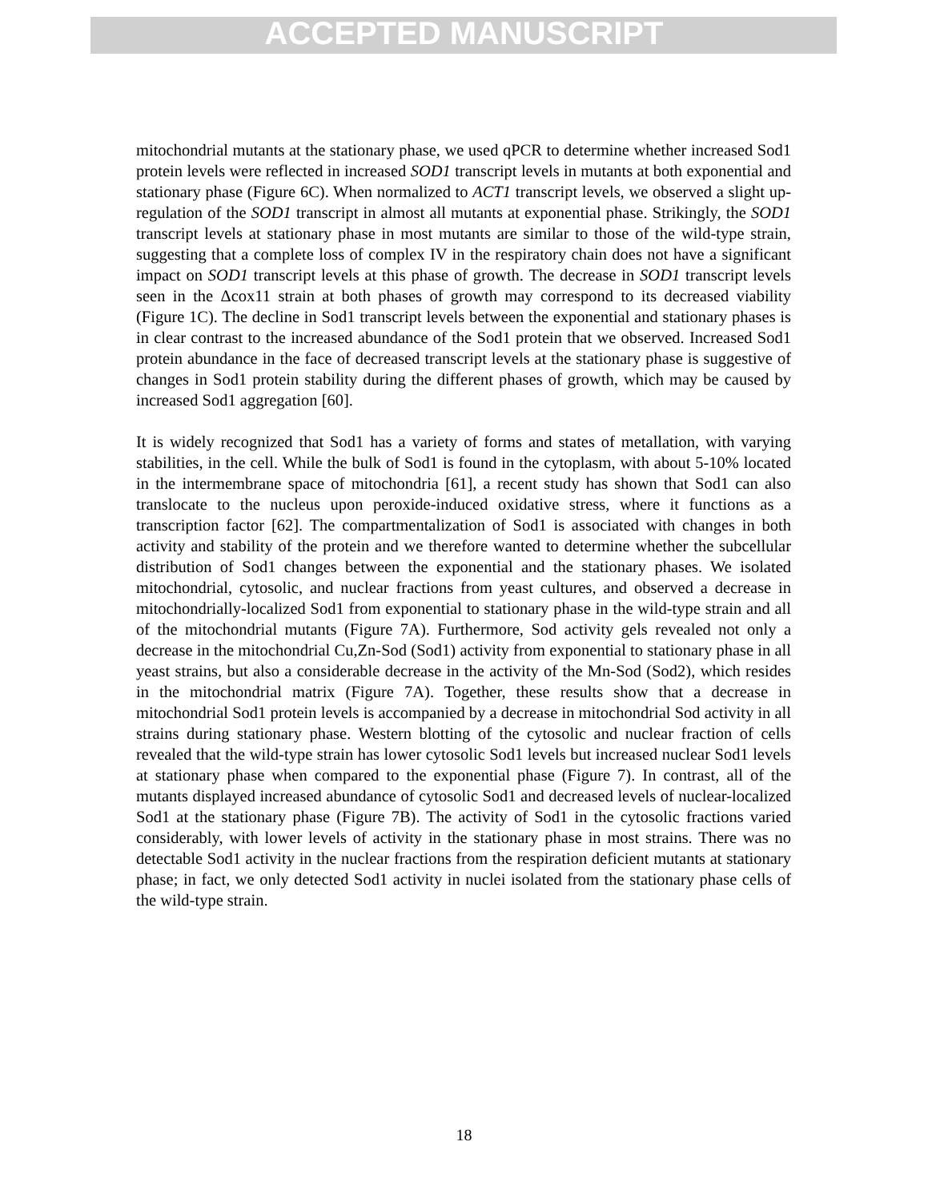ACCEPTED MANUSCRIPT
mitochondrial mutants at the stationary phase, we used qPCR to determine whether increased Sod1 protein levels were reflected in increased SOD1 transcript levels in mutants at both exponential and stationary phase (Figure 6C). When normalized to ACT1 transcript levels, we observed a slight up-regulation of the SOD1 transcript in almost all mutants at exponential phase. Strikingly, the SOD1 transcript levels at stationary phase in most mutants are similar to those of the wild-type strain, suggesting that a complete loss of complex IV in the respiratory chain does not have a significant impact on SOD1 transcript levels at this phase of growth. The decrease in SOD1 transcript levels seen in the Δcox11 strain at both phases of growth may correspond to its decreased viability (Figure 1C). The decline in Sod1 transcript levels between the exponential and stationary phases is in clear contrast to the increased abundance of the Sod1 protein that we observed. Increased Sod1 protein abundance in the face of decreased transcript levels at the stationary phase is suggestive of changes in Sod1 protein stability during the different phases of growth, which may be caused by increased Sod1 aggregation [60].
It is widely recognized that Sod1 has a variety of forms and states of metallation, with varying stabilities, in the cell. While the bulk of Sod1 is found in the cytoplasm, with about 5-10% located in the intermembrane space of mitochondria [61], a recent study has shown that Sod1 can also translocate to the nucleus upon peroxide-induced oxidative stress, where it functions as a transcription factor [62]. The compartmentalization of Sod1 is associated with changes in both activity and stability of the protein and we therefore wanted to determine whether the subcellular distribution of Sod1 changes between the exponential and the stationary phases. We isolated mitochondrial, cytosolic, and nuclear fractions from yeast cultures, and observed a decrease in mitochondrially-localized Sod1 from exponential to stationary phase in the wild-type strain and all of the mitochondrial mutants (Figure 7A). Furthermore, Sod activity gels revealed not only a decrease in the mitochondrial Cu,Zn-Sod (Sod1) activity from exponential to stationary phase in all yeast strains, but also a considerable decrease in the activity of the Mn-Sod (Sod2), which resides in the mitochondrial matrix (Figure 7A). Together, these results show that a decrease in mitochondrial Sod1 protein levels is accompanied by a decrease in mitochondrial Sod activity in all strains during stationary phase. Western blotting of the cytosolic and nuclear fraction of cells revealed that the wild-type strain has lower cytosolic Sod1 levels but increased nuclear Sod1 levels at stationary phase when compared to the exponential phase (Figure 7). In contrast, all of the mutants displayed increased abundance of cytosolic Sod1 and decreased levels of nuclear-localized Sod1 at the stationary phase (Figure 7B). The activity of Sod1 in the cytosolic fractions varied considerably, with lower levels of activity in the stationary phase in most strains. There was no detectable Sod1 activity in the nuclear fractions from the respiration deficient mutants at stationary phase; in fact, we only detected Sod1 activity in nuclei isolated from the stationary phase cells of the wild-type strain.
18